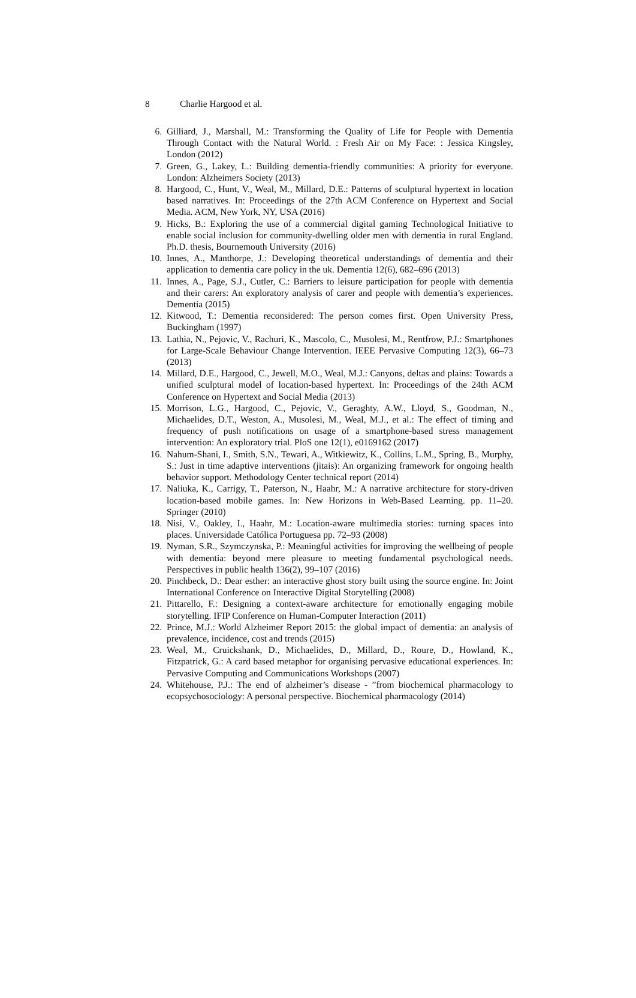8 Charlie Hargood et al.
6. Gilliard, J., Marshall, M.: Transforming the Quality of Life for People with Dementia Through Contact with the Natural World. : Fresh Air on My Face: : Jessica Kingsley, London (2012)
7. Green, G., Lakey, L.: Building dementia-friendly communities: A priority for everyone. London: Alzheimers Society (2013)
8. Hargood, C., Hunt, V., Weal, M., Millard, D.E.: Patterns of sculptural hypertext in location based narratives. In: Proceedings of the 27th ACM Conference on Hypertext and Social Media. ACM, New York, NY, USA (2016)
9. Hicks, B.: Exploring the use of a commercial digital gaming Technological Initiative to enable social inclusion for community-dwelling older men with dementia in rural England. Ph.D. thesis, Bournemouth University (2016)
10. Innes, A., Manthorpe, J.: Developing theoretical understandings of dementia and their application to dementia care policy in the uk. Dementia 12(6), 682–696 (2013)
11. Innes, A., Page, S.J., Cutler, C.: Barriers to leisure participation for people with dementia and their carers: An exploratory analysis of carer and people with dementia’s experiences. Dementia (2015)
12. Kitwood, T.: Dementia reconsidered: The person comes first. Open University Press, Buckingham (1997)
13. Lathia, N., Pejovic, V., Rachuri, K., Mascolo, C., Musolesi, M., Rentfrow, P.J.: Smartphones for Large-Scale Behaviour Change Intervention. IEEE Pervasive Computing 12(3), 66–73 (2013)
14. Millard, D.E., Hargood, C., Jewell, M.O., Weal, M.J.: Canyons, deltas and plains: Towards a unified sculptural model of location-based hypertext. In: Proceedings of the 24th ACM Conference on Hypertext and Social Media (2013)
15. Morrison, L.G., Hargood, C., Pejovic, V., Geraghty, A.W., Lloyd, S., Goodman, N., Michaelides, D.T., Weston, A., Musolesi, M., Weal, M.J., et al.: The effect of timing and frequency of push notifications on usage of a smartphone-based stress management intervention: An exploratory trial. PloS one 12(1), e0169162 (2017)
16. Nahum-Shani, I., Smith, S.N., Tewari, A., Witkiewitz, K., Collins, L.M., Spring, B., Murphy, S.: Just in time adaptive interventions (jitais): An organizing framework for ongoing health behavior support. Methodology Center technical report (2014)
17. Naliuka, K., Carrigy, T., Paterson, N., Haahr, M.: A narrative architecture for story-driven location-based mobile games. In: New Horizons in Web-Based Learning. pp. 11–20. Springer (2010)
18. Nisi, V., Oakley, I., Haahr, M.: Location-aware multimedia stories: turning spaces into places. Universidade Católica Portuguesa pp. 72–93 (2008)
19. Nyman, S.R., Szymczynska, P.: Meaningful activities for improving the wellbeing of people with dementia: beyond mere pleasure to meeting fundamental psychological needs. Perspectives in public health 136(2), 99–107 (2016)
20. Pinchbeck, D.: Dear esther: an interactive ghost story built using the source engine. In: Joint International Conference on Interactive Digital Storytelling (2008)
21. Pittarello, F.: Designing a context-aware architecture for emotionally engaging mobile storytelling. IFIP Conference on Human-Computer Interaction (2011)
22. Prince, M.J.: World Alzheimer Report 2015: the global impact of dementia: an analysis of prevalence, incidence, cost and trends (2015)
23. Weal, M., Cruickshank, D., Michaelides, D., Millard, D., Roure, D., Howland, K., Fitzpatrick, G.: A card based metaphor for organising pervasive educational experiences. In: Pervasive Computing and Communications Workshops (2007)
24. Whitehouse, P.J.: The end of alzheimer’s disease - ”from biochemical pharmacology to ecopsychosociology: A personal perspective. Biochemical pharmacology (2014)